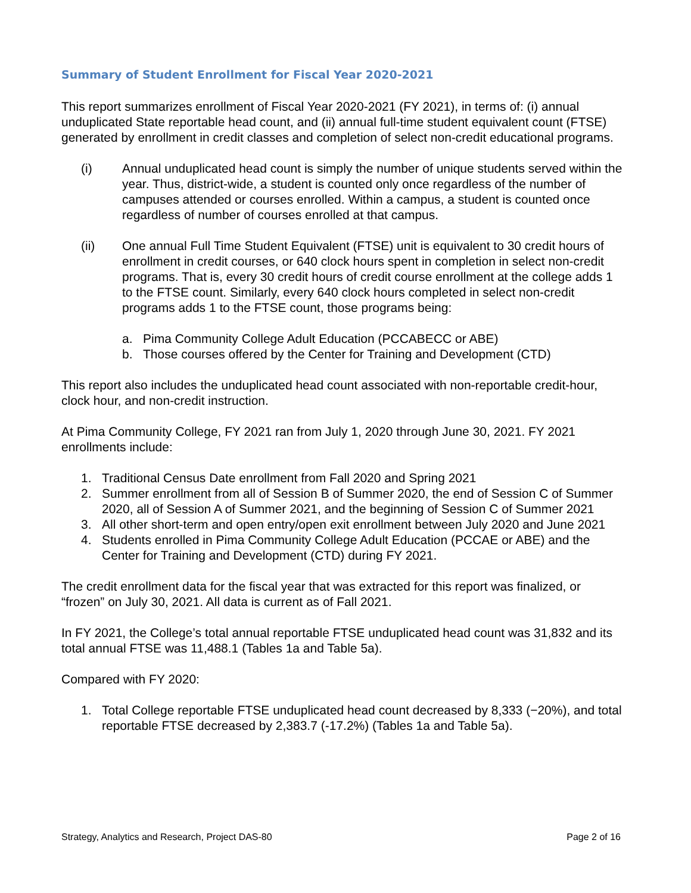Summary of Student Enrollment for Fiscal Year 2020-2021
This report summarizes enrollment of Fiscal Year 2020-2021 (FY 2021), in terms of: (i) annual unduplicated State reportable head count, and (ii) annual full-time student equivalent count (FTSE) generated by enrollment in credit classes and completion of select non-credit educational programs.
(i) Annual unduplicated head count is simply the number of unique students served within the year. Thus, district-wide, a student is counted only once regardless of the number of campuses attended or courses enrolled. Within a campus, a student is counted once regardless of number of courses enrolled at that campus.
(ii) One annual Full Time Student Equivalent (FTSE) unit is equivalent to 30 credit hours of enrollment in credit courses, or 640 clock hours spent in completion in select non-credit programs. That is, every 30 credit hours of credit course enrollment at the college adds 1 to the FTSE count. Similarly, every 640 clock hours completed in select non-credit programs adds 1 to the FTSE count, those programs being:
a. Pima Community College Adult Education (PCCABECC or ABE)
b. Those courses offered by the Center for Training and Development (CTD)
This report also includes the unduplicated head count associated with non-reportable credit-hour, clock hour, and non-credit instruction.
At Pima Community College, FY 2021 ran from July 1, 2020 through June 30, 2021. FY 2021 enrollments include:
1. Traditional Census Date enrollment from Fall 2020 and Spring 2021
2. Summer enrollment from all of Session B of Summer 2020, the end of Session C of Summer 2020, all of Session A of Summer 2021, and the beginning of Session C of Summer 2021
3. All other short-term and open entry/open exit enrollment between July 2020 and June 2021
4. Students enrolled in Pima Community College Adult Education (PCCAE or ABE) and the Center for Training and Development (CTD) during FY 2021.
The credit enrollment data for the fiscal year that was extracted for this report was finalized, or “frozen” on July 30, 2021. All data is current as of Fall 2021.
In FY 2021, the College’s total annual reportable FTSE unduplicated head count was 31,832 and its total annual FTSE was 11,488.1 (Tables 1a and Table 5a).
Compared with FY 2020:
1. Total College reportable FTSE unduplicated head count decreased by 8,333 (−20%), and total reportable FTSE decreased by 2,383.7 (-17.2%) (Tables 1a and Table 5a).
Strategy, Analytics and Research, Project DAS-80 Page 2 of 16